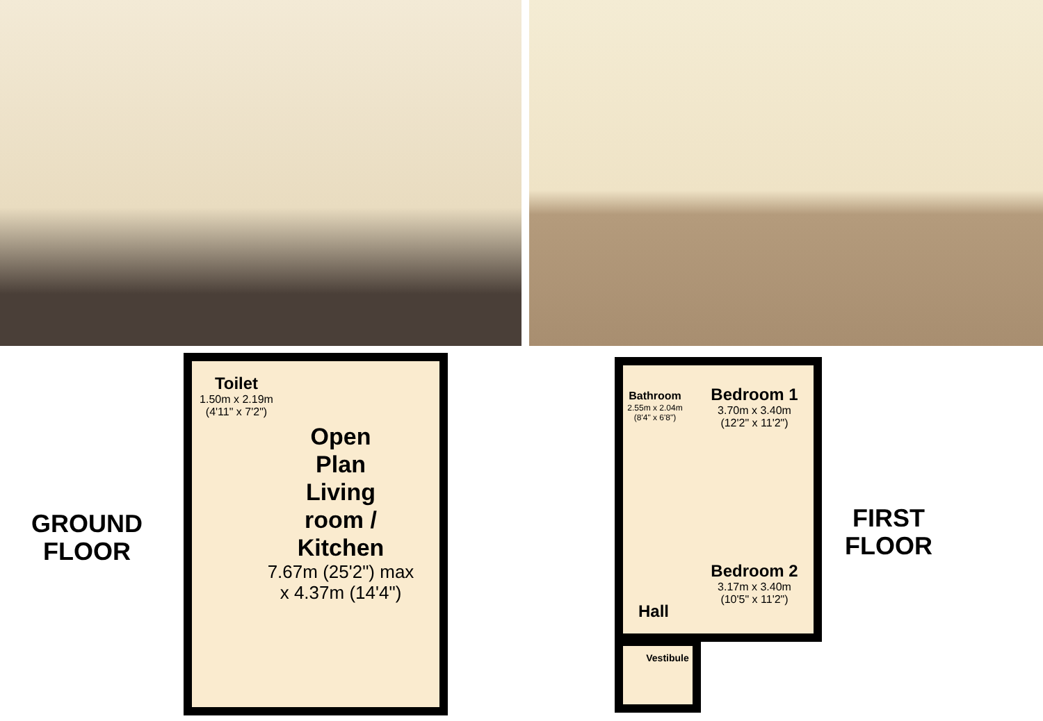GROUND
FLOOR
FIRST
FLOOR
Toilet
1.50m x 2.19m
(4'11" x 7'2")
Open
Plan
Living
room /
Kitchen
7.67m (25'2") max
x 4.37m (14'4")
Bathroom
2.55m x 2.04m
(8'4" x 6'8")
Bedroom 1
3.70m x 3.40m
(12'2" x 11'2")
Bedroom 2
3.17m x 3.40m
(10'5" x 11'2")
Hall
Vestibule